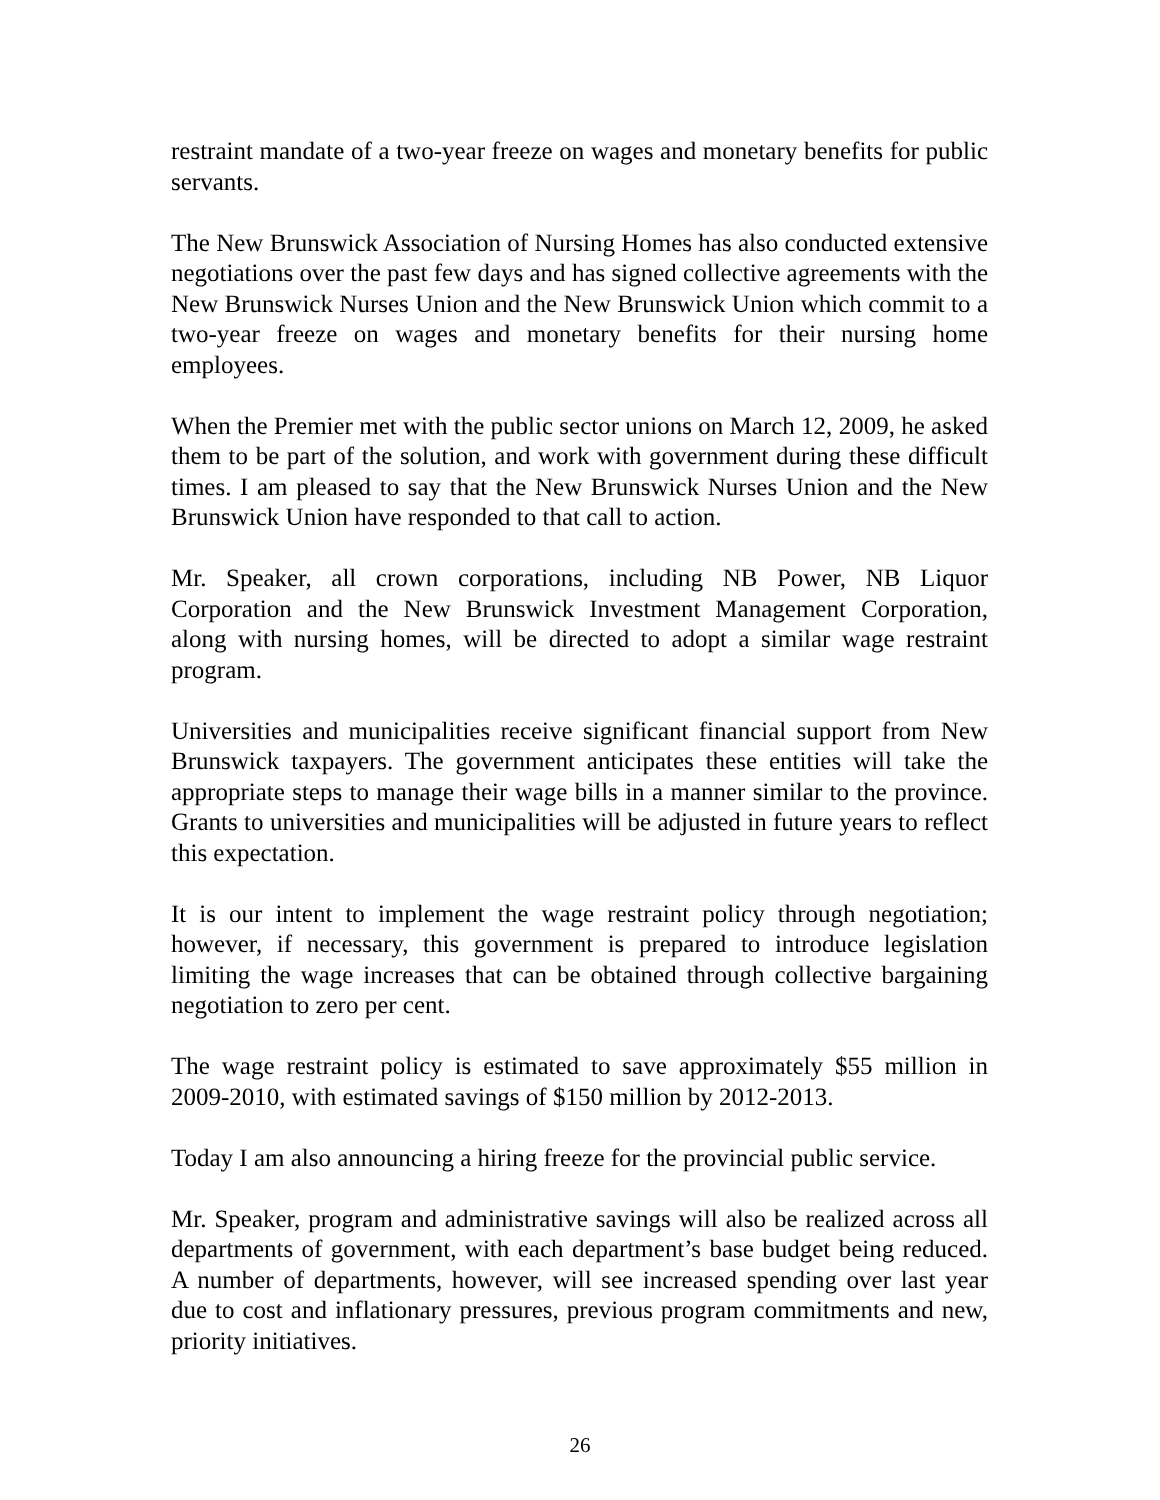restraint mandate of a two-year freeze on wages and monetary benefits for public servants.
The New Brunswick Association of Nursing Homes has also conducted extensive negotiations over the past few days and has signed collective agreements with the New Brunswick Nurses Union and the New Brunswick Union which commit to a two-year freeze on wages and monetary benefits for their nursing home employees.
When the Premier met with the public sector unions on March 12, 2009, he asked them to be part of the solution, and work with government during these difficult times. I am pleased to say that the New Brunswick Nurses Union and the New Brunswick Union have responded to that call to action.
Mr. Speaker, all crown corporations, including NB Power, NB Liquor Corporation and the New Brunswick Investment Management Corporation, along with nursing homes, will be directed to adopt a similar wage restraint program.
Universities and municipalities receive significant financial support from New Brunswick taxpayers. The government anticipates these entities will take the appropriate steps to manage their wage bills in a manner similar to the province. Grants to universities and municipalities will be adjusted in future years to reflect this expectation.
It is our intent to implement the wage restraint policy through negotiation; however, if necessary, this government is prepared to introduce legislation limiting the wage increases that can be obtained through collective bargaining negotiation to zero per cent.
The wage restraint policy is estimated to save approximately $55 million in 2009-2010, with estimated savings of $150 million by 2012-2013.
Today I am also announcing a hiring freeze for the provincial public service.
Mr. Speaker, program and administrative savings will also be realized across all departments of government, with each department’s base budget being reduced. A number of departments, however, will see increased spending over last year due to cost and inflationary pressures, previous program commitments and new, priority initiatives.
26